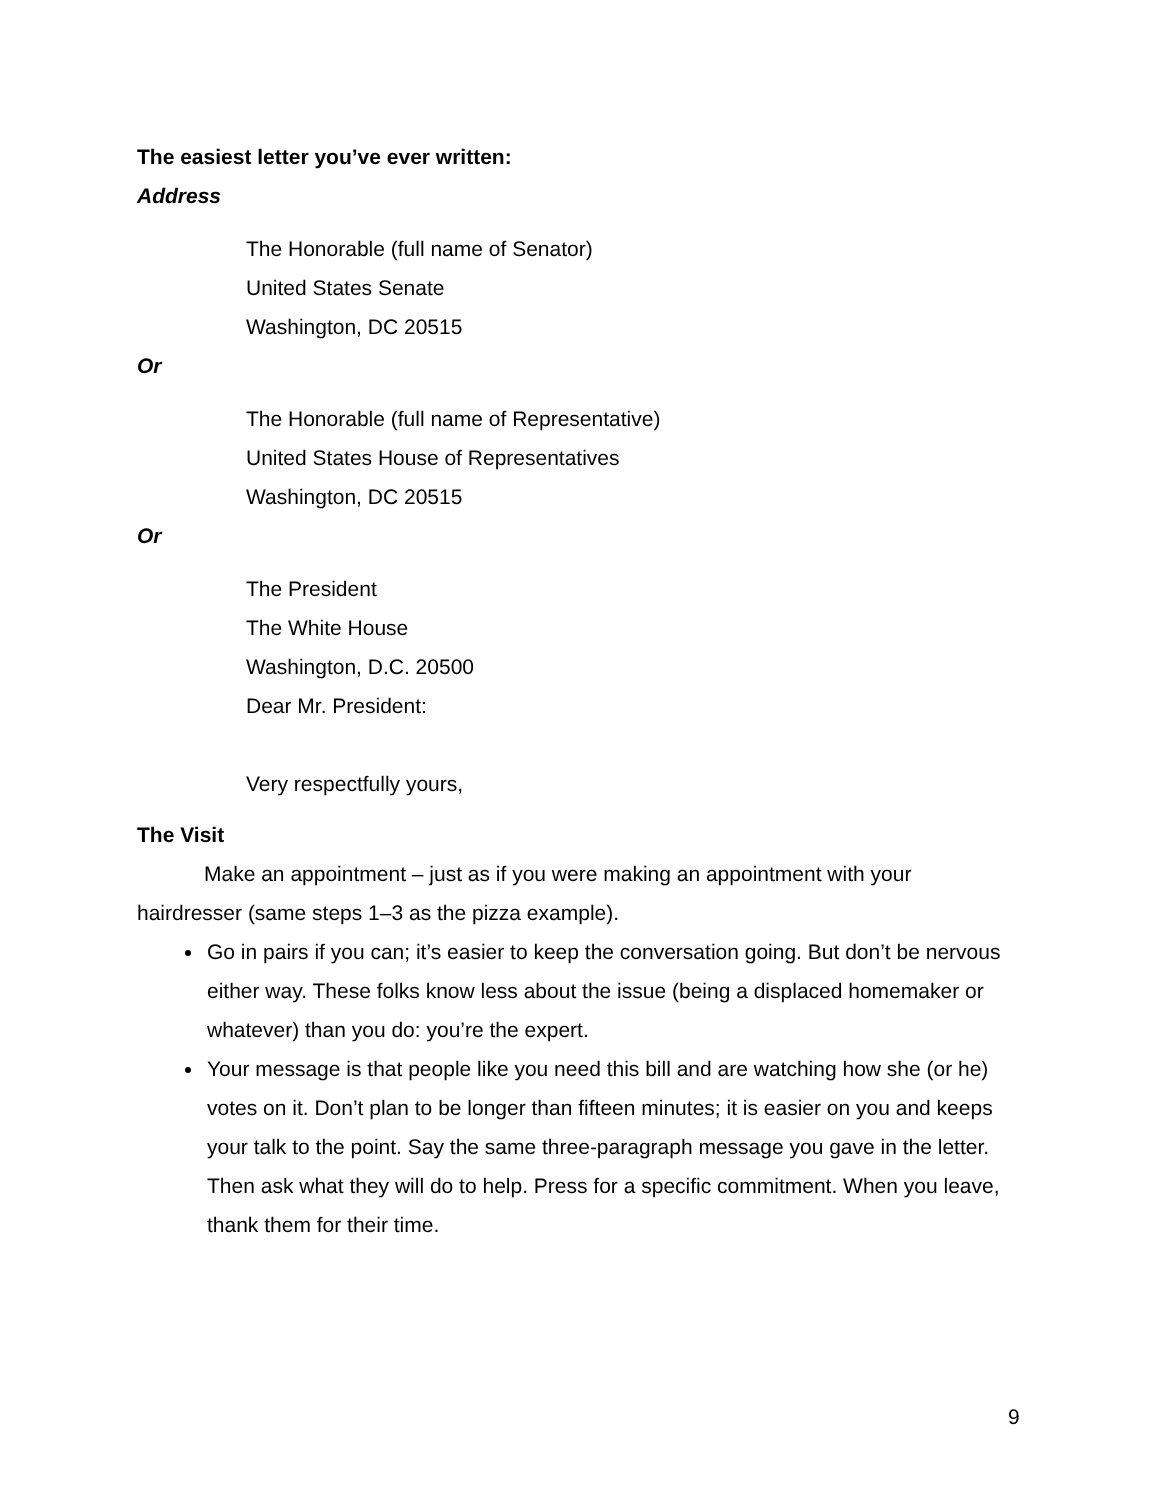The easiest letter you’ve ever written:
Address
The Honorable (full name of Senator)
United States Senate
Washington, DC 20515
Or
The Honorable (full name of Representative)
United States House of Representatives
Washington, DC 20515
Or
The President
The White House
Washington, D.C. 20500
Dear Mr. President:
Very respectfully yours,
The Visit
Make an appointment – just as if you were making an appointment with your hairdresser (same steps 1–3 as the pizza example).
Go in pairs if you can; it’s easier to keep the conversation going. But don’t be nervous either way. These folks know less about the issue (being a displaced homemaker or whatever) than you do: you’re the expert.
Your message is that people like you need this bill and are watching how she (or he) votes on it. Don’t plan to be longer than fifteen minutes; it is easier on you and keeps your talk to the point. Say the same three-paragraph message you gave in the letter. Then ask what they will do to help. Press for a specific commitment. When you leave, thank them for their time.
9